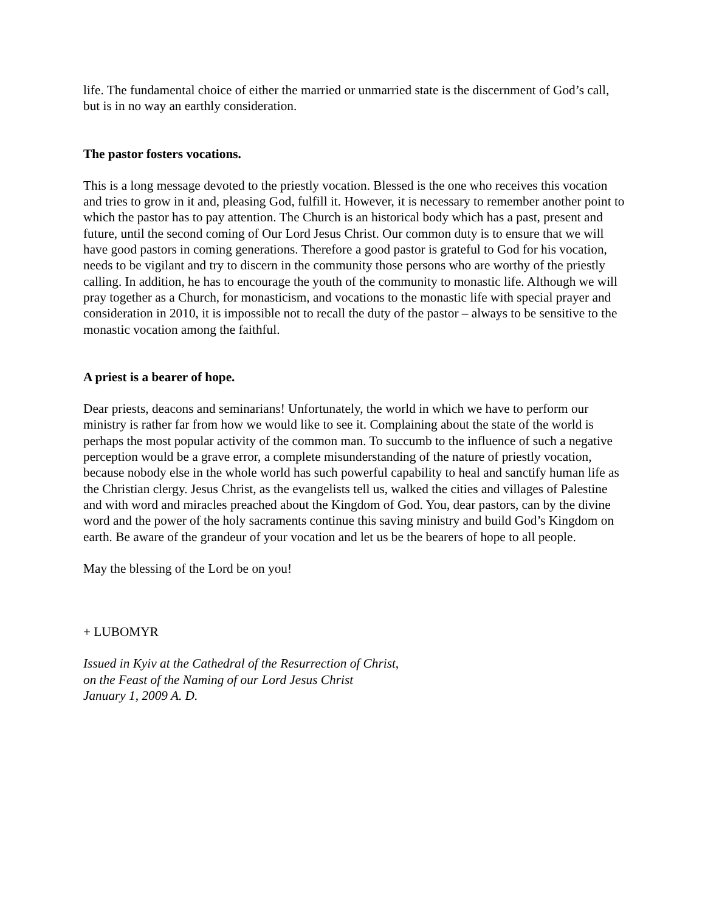life. The fundamental choice of either the married or unmarried state is the discernment of God’s call, but is in no way an earthly consideration.
The pastor fosters vocations.
This is a long message devoted to the priestly vocation. Blessed is the one who receives this vocation and tries to grow in it and, pleasing God, fulfill it. However, it is necessary to remember another point to which the pastor has to pay attention. The Church is an historical body which has a past, present and future, until the second coming of Our Lord Jesus Christ. Our common duty is to ensure that we will have good pastors in coming generations. Therefore a good pastor is grateful to God for his vocation, needs to be vigilant and try to discern in the community those persons who are worthy of the priestly calling. In addition, he has to encourage the youth of the community to monastic life. Although we will pray together as a Church, for monasticism, and vocations to the monastic life with special prayer and consideration in 2010, it is impossible not to recall the duty of the pastor – always to be sensitive to the monastic vocation among the faithful.
A priest is a bearer of hope.
Dear priests, deacons and seminarians! Unfortunately, the world in which we have to perform our ministry is rather far from how we would like to see it. Complaining about the state of the world is perhaps the most popular activity of the common man. To succumb to the influence of such a negative perception would be a grave error, a complete misunderstanding of the nature of priestly vocation, because nobody else in the whole world has such powerful capability to heal and sanctify human life as the Christian clergy. Jesus Christ, as the evangelists tell us, walked the cities and villages of Palestine and with word and miracles preached about the Kingdom of God. You, dear pastors, can by the divine word and the power of the holy sacraments continue this saving ministry and build God’s Kingdom on earth. Be aware of the grandeur of your vocation and let us be the bearers of hope to all people.
May the blessing of the Lord be on you!
+ LUBOMYR
Issued in Kyiv at the Cathedral of the Resurrection of Christ,
on the Feast of the Naming of our Lord Jesus Christ
January 1, 2009 A. D.